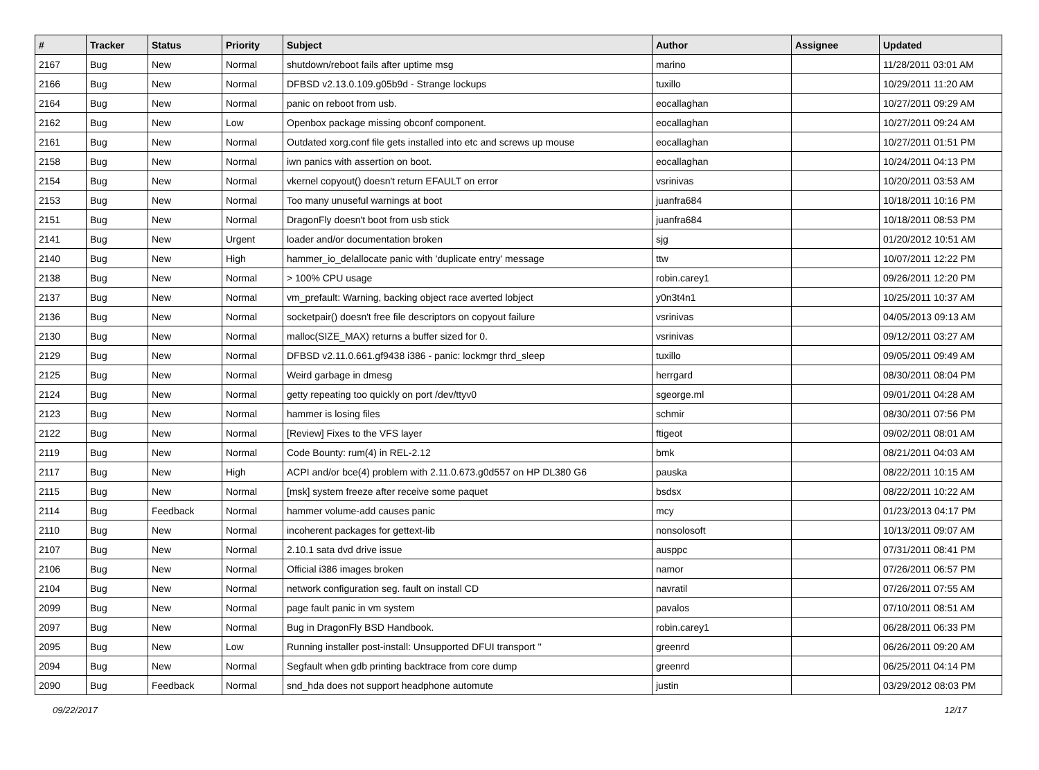| # | Tracker | Status | Priority | Subject | Author | Assignee | Updated |
| --- | --- | --- | --- | --- | --- | --- | --- |
| 2167 | Bug | New | Normal | shutdown/reboot fails after uptime msg | marino | | 11/28/2011 03:01 AM |
| 2166 | Bug | New | Normal | DFBSD v2.13.0.109.g05b9d - Strange lockups | tuxillo | | 10/29/2011 11:20 AM |
| 2164 | Bug | New | Normal | panic on reboot from usb. | eocallaghan | | 10/27/2011 09:29 AM |
| 2162 | Bug | New | Low | Openbox package missing obconf component. | eocallaghan | | 10/27/2011 09:24 AM |
| 2161 | Bug | New | Normal | Outdated xorg.conf file gets installed into etc and screws up mouse | eocallaghan | | 10/27/2011 01:51 PM |
| 2158 | Bug | New | Normal | iwn panics with assertion on boot. | eocallaghan | | 10/24/2011 04:13 PM |
| 2154 | Bug | New | Normal | vkernel copyout() doesn't return EFAULT on error | vsrinivas | | 10/20/2011 03:53 AM |
| 2153 | Bug | New | Normal | Too many unuseful warnings at boot | juanfra684 | | 10/18/2011 10:16 PM |
| 2151 | Bug | New | Normal | DragonFly doesn't boot from usb stick | juanfra684 | | 10/18/2011 08:53 PM |
| 2141 | Bug | New | Urgent | loader and/or documentation broken | sjg | | 01/20/2012 10:51 AM |
| 2140 | Bug | New | High | hammer_io_delallocate panic with 'duplicate entry' message | ttw | | 10/07/2011 12:22 PM |
| 2138 | Bug | New | Normal | > 100% CPU usage | robin.carey1 | | 09/26/2011 12:20 PM |
| 2137 | Bug | New | Normal | vm_prefault: Warning, backing object race averted lobject | y0n3t4n1 | | 10/25/2011 10:37 AM |
| 2136 | Bug | New | Normal | socketpair() doesn't free file descriptors on copyout failure | vsrinivas | | 04/05/2013 09:13 AM |
| 2130 | Bug | New | Normal | malloc(SIZE_MAX) returns a buffer sized for 0. | vsrinivas | | 09/12/2011 03:27 AM |
| 2129 | Bug | New | Normal | DFBSD v2.11.0.661.gf9438 i386 - panic: lockmgr thrd_sleep | tuxillo | | 09/05/2011 09:49 AM |
| 2125 | Bug | New | Normal | Weird garbage in dmesg | herrgard | | 08/30/2011 08:04 PM |
| 2124 | Bug | New | Normal | getty repeating too quickly on port /dev/ttyv0 | sgeorge.ml | | 09/01/2011 04:28 AM |
| 2123 | Bug | New | Normal | hammer is losing files | schmir | | 08/30/2011 07:56 PM |
| 2122 | Bug | New | Normal | [Review] Fixes to the VFS layer | ftigeot | | 09/02/2011 08:01 AM |
| 2119 | Bug | New | Normal | Code Bounty: rum(4) in REL-2.12 | bmk | | 08/21/2011 04:03 AM |
| 2117 | Bug | New | High | ACPI and/or bce(4) problem with 2.11.0.673.g0d557 on HP DL380 G6 | pauska | | 08/22/2011 10:15 AM |
| 2115 | Bug | New | Normal | [msk] system freeze after receive some paquet | bsdsx | | 08/22/2011 10:22 AM |
| 2114 | Bug | Feedback | Normal | hammer volume-add causes panic | mcy | | 01/23/2013 04:17 PM |
| 2110 | Bug | New | Normal | incoherent packages for gettext-lib | nonsolosoft | | 10/13/2011 09:07 AM |
| 2107 | Bug | New | Normal | 2.10.1 sata dvd drive issue | ausppc | | 07/31/2011 08:41 PM |
| 2106 | Bug | New | Normal | Official i386 images broken | namor | | 07/26/2011 06:57 PM |
| 2104 | Bug | New | Normal | network configuration seg. fault on install CD | navratil | | 07/26/2011 07:55 AM |
| 2099 | Bug | New | Normal | page fault panic in vm system | pavalos | | 07/10/2011 08:51 AM |
| 2097 | Bug | New | Normal | Bug in DragonFly BSD Handbook. | robin.carey1 | | 06/28/2011 06:33 PM |
| 2095 | Bug | New | Low | Running installer post-install: Unsupported DFUI transport '' | greenrd | | 06/26/2011 09:20 AM |
| 2094 | Bug | New | Normal | Segfault when gdb printing backtrace from core dump | greenrd | | 06/25/2011 04:14 PM |
| 2090 | Bug | Feedback | Normal | snd_hda does not support headphone automute | justin | | 03/29/2012 08:03 PM |
09/22/2017 12/17